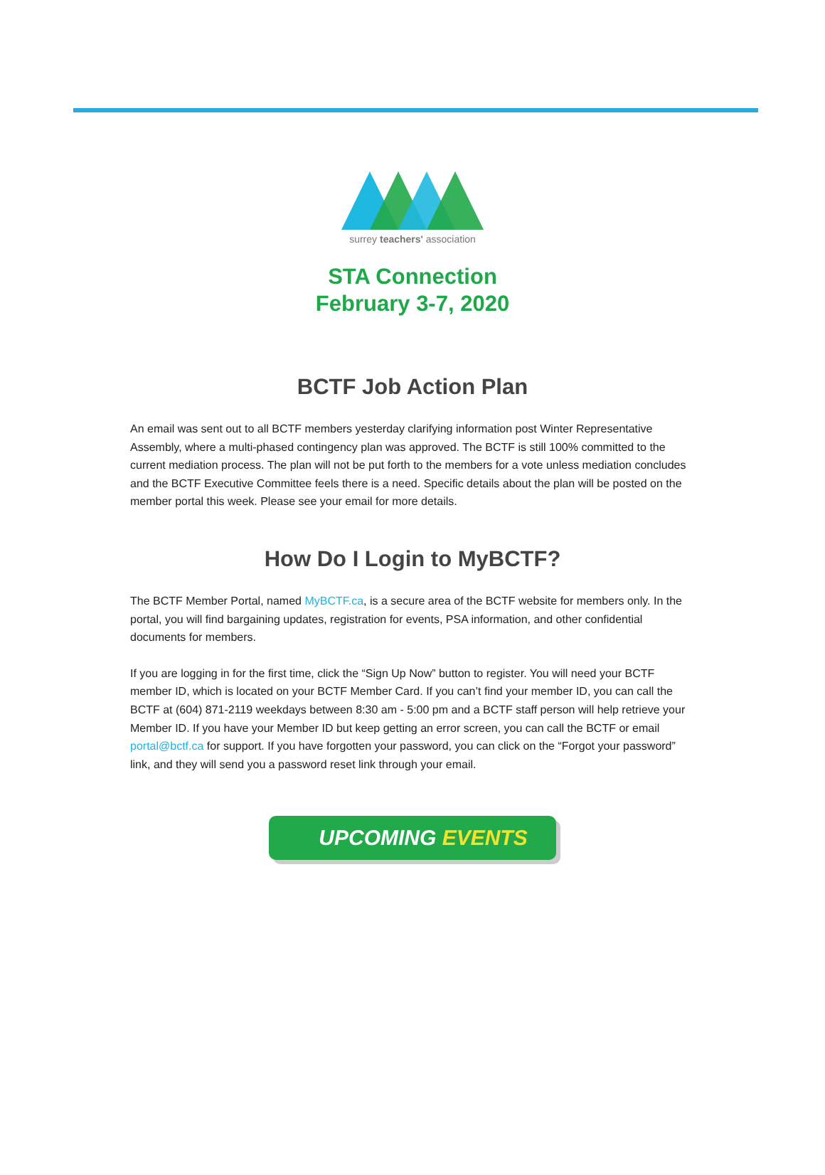surrey teachers' association
STA Connection
February 3-7, 2020
BCTF Job Action Plan
An email was sent out to all BCTF members yesterday clarifying information post Winter Representative Assembly, where a multi-phased contingency plan was approved. The BCTF is still 100% committed to the current mediation process. The plan will not be put forth to the members for a vote unless mediation concludes and the BCTF Executive Committee feels there is a need. Specific details about the plan will be posted on the member portal this week. Please see your email for more details.
How Do I Login to MyBCTF?
The BCTF Member Portal, named MyBCTF.ca, is a secure area of the BCTF website for members only. In the portal, you will find bargaining updates, registration for events, PSA information, and other confidential documents for members.
If you are logging in for the first time, click the “Sign Up Now” button to register. You will need your BCTF member ID, which is located on your BCTF Member Card. If you can’t find your member ID, you can call the BCTF at (604) 871-2119 weekdays between 8:30 am - 5:00 pm and a BCTF staff person will help retrieve your Member ID. If you have your Member ID but keep getting an error screen, you can call the BCTF or email portal@bctf.ca for support. If you have forgotten your password, you can click on the “Forgot your password” link, and they will send you a password reset link through your email.
UPCOMING EVENTS